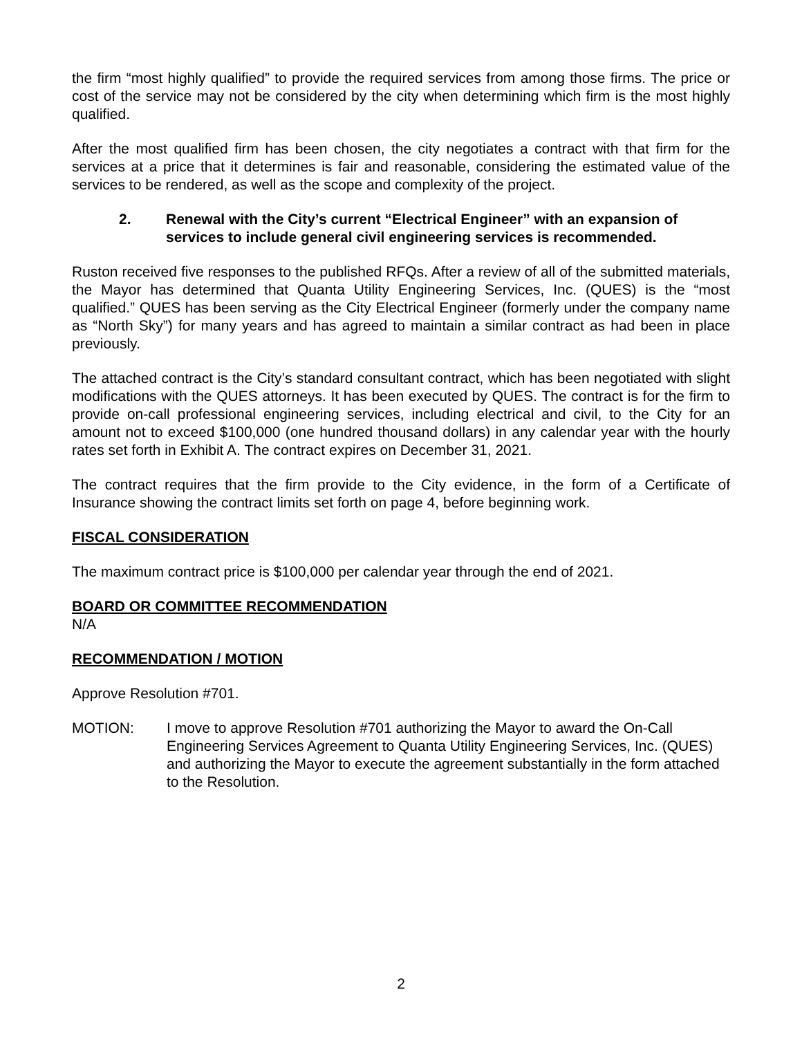the firm “most highly qualified” to provide the required services from among those firms. The price or cost of the service may not be considered by the city when determining which firm is the most highly qualified.
After the most qualified firm has been chosen, the city negotiates a contract with that firm for the services at a price that it determines is fair and reasonable, considering the estimated value of the services to be rendered, as well as the scope and complexity of the project.
2. Renewal with the City’s current “Electrical Engineer” with an expansion of services to include general civil engineering services is recommended.
Ruston received five responses to the published RFQs. After a review of all of the submitted materials, the Mayor has determined that Quanta Utility Engineering Services, Inc. (QUES) is the “most qualified.” QUES has been serving as the City Electrical Engineer (formerly under the company name as “North Sky”) for many years and has agreed to maintain a similar contract as had been in place previously.
The attached contract is the City’s standard consultant contract, which has been negotiated with slight modifications with the QUES attorneys. It has been executed by QUES. The contract is for the firm to provide on-call professional engineering services, including electrical and civil, to the City for an amount not to exceed $100,000 (one hundred thousand dollars) in any calendar year with the hourly rates set forth in Exhibit A. The contract expires on December 31, 2021.
The contract requires that the firm provide to the City evidence, in the form of a Certificate of Insurance showing the contract limits set forth on page 4, before beginning work.
FISCAL CONSIDERATION
The maximum contract price is $100,000 per calendar year through the end of 2021.
BOARD OR COMMITTEE RECOMMENDATION
N/A
RECOMMENDATION / MOTION
Approve Resolution #701.
MOTION: I move to approve Resolution #701 authorizing the Mayor to award the On-Call Engineering Services Agreement to Quanta Utility Engineering Services, Inc. (QUES) and authorizing the Mayor to execute the agreement substantially in the form attached to the Resolution.
2